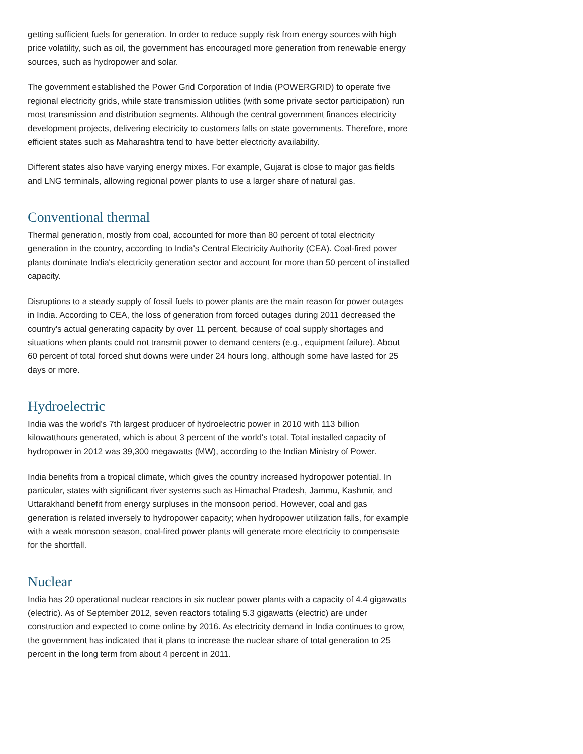getting sufficient fuels for generation. In order to reduce supply risk from energy sources with high price volatility, such as oil, the government has encouraged more generation from renewable energy sources, such as hydropower and solar.
The government established the Power Grid Corporation of India (POWERGRID) to operate five regional electricity grids, while state transmission utilities (with some private sector participation) run most transmission and distribution segments. Although the central government finances electricity development projects, delivering electricity to customers falls on state governments. Therefore, more efficient states such as Maharashtra tend to have better electricity availability.
Different states also have varying energy mixes. For example, Gujarat is close to major gas fields and LNG terminals, allowing regional power plants to use a larger share of natural gas.
Conventional thermal
Thermal generation, mostly from coal, accounted for more than 80 percent of total electricity generation in the country, according to India's Central Electricity Authority (CEA). Coal-fired power plants dominate India's electricity generation sector and account for more than 50 percent of installed capacity.
Disruptions to a steady supply of fossil fuels to power plants are the main reason for power outages in India. According to CEA, the loss of generation from forced outages during 2011 decreased the country's actual generating capacity by over 11 percent, because of coal supply shortages and situations when plants could not transmit power to demand centers (e.g., equipment failure). About 60 percent of total forced shut downs were under 24 hours long, although some have lasted for 25 days or more.
Hydroelectric
India was the world's 7th largest producer of hydroelectric power in 2010 with 113 billion kilowatthours generated, which is about 3 percent of the world's total. Total installed capacity of hydropower in 2012 was 39,300 megawatts (MW), according to the Indian Ministry of Power.
India benefits from a tropical climate, which gives the country increased hydropower potential. In particular, states with significant river systems such as Himachal Pradesh, Jammu, Kashmir, and Uttarakhand benefit from energy surpluses in the monsoon period. However, coal and gas generation is related inversely to hydropower capacity; when hydropower utilization falls, for example with a weak monsoon season, coal-fired power plants will generate more electricity to compensate for the shortfall.
Nuclear
India has 20 operational nuclear reactors in six nuclear power plants with a capacity of 4.4 gigawatts (electric). As of September 2012, seven reactors totaling 5.3 gigawatts (electric) are under construction and expected to come online by 2016. As electricity demand in India continues to grow, the government has indicated that it plans to increase the nuclear share of total generation to 25 percent in the long term from about 4 percent in 2011.